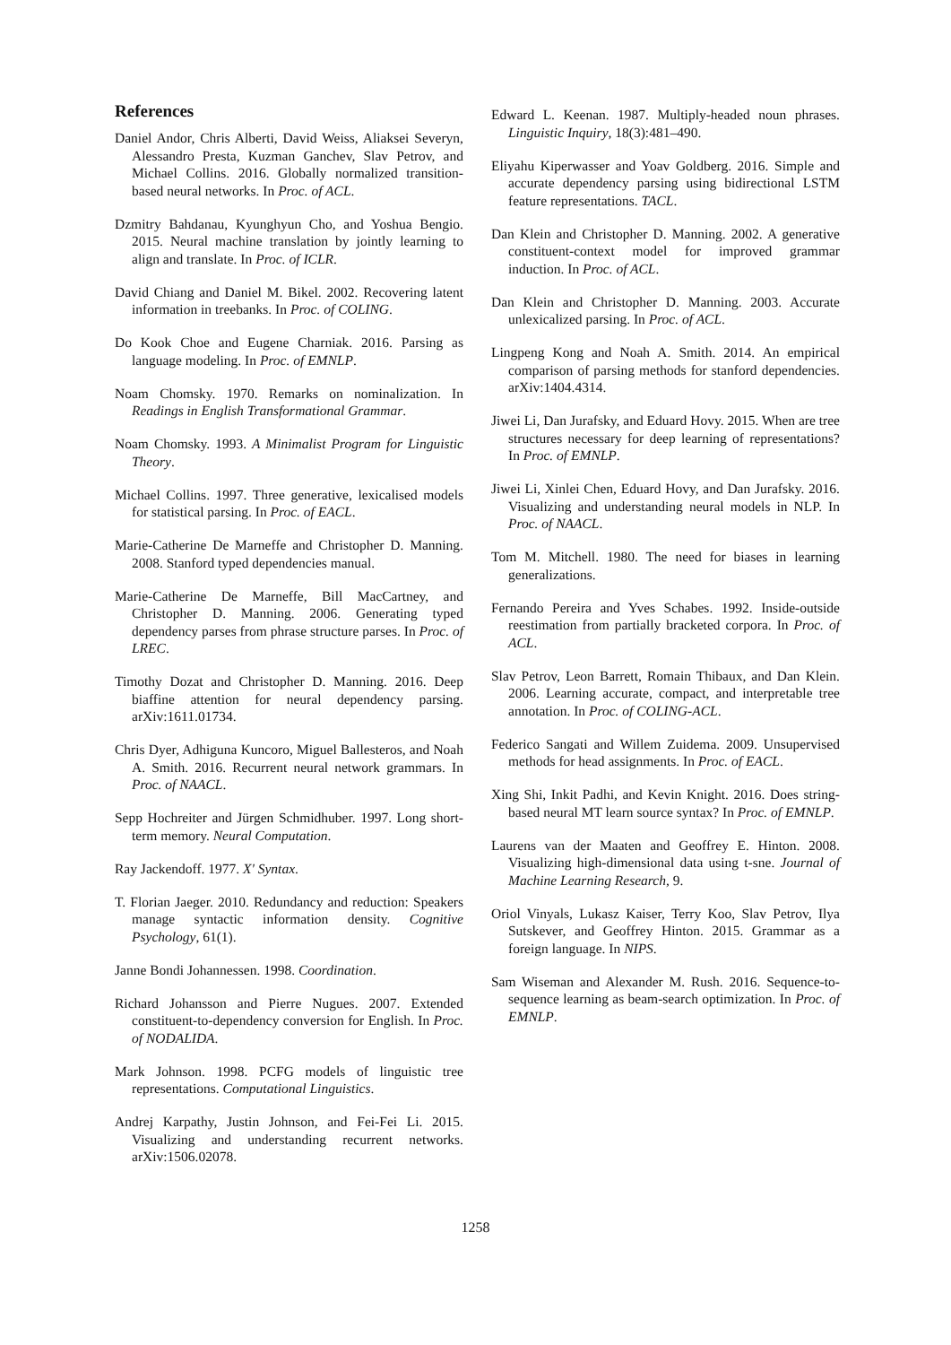References
Daniel Andor, Chris Alberti, David Weiss, Aliaksei Severyn, Alessandro Presta, Kuzman Ganchev, Slav Petrov, and Michael Collins. 2016. Globally normalized transition-based neural networks. In Proc. of ACL.
Dzmitry Bahdanau, Kyunghyun Cho, and Yoshua Bengio. 2015. Neural machine translation by jointly learning to align and translate. In Proc. of ICLR.
David Chiang and Daniel M. Bikel. 2002. Recovering latent information in treebanks. In Proc. of COLING.
Do Kook Choe and Eugene Charniak. 2016. Parsing as language modeling. In Proc. of EMNLP.
Noam Chomsky. 1970. Remarks on nominalization. In Readings in English Transformational Grammar.
Noam Chomsky. 1993. A Minimalist Program for Linguistic Theory.
Michael Collins. 1997. Three generative, lexicalised models for statistical parsing. In Proc. of EACL.
Marie-Catherine De Marneffe and Christopher D. Manning. 2008. Stanford typed dependencies manual.
Marie-Catherine De Marneffe, Bill MacCartney, and Christopher D. Manning. 2006. Generating typed dependency parses from phrase structure parses. In Proc. of LREC.
Timothy Dozat and Christopher D. Manning. 2016. Deep biaffine attention for neural dependency parsing. arXiv:1611.01734.
Chris Dyer, Adhiguna Kuncoro, Miguel Ballesteros, and Noah A. Smith. 2016. Recurrent neural network grammars. In Proc. of NAACL.
Sepp Hochreiter and Jürgen Schmidhuber. 1997. Long short-term memory. Neural Computation.
Ray Jackendoff. 1977. X' Syntax.
T. Florian Jaeger. 2010. Redundancy and reduction: Speakers manage syntactic information density. Cognitive Psychology, 61(1).
Janne Bondi Johannessen. 1998. Coordination.
Richard Johansson and Pierre Nugues. 2007. Extended constituent-to-dependency conversion for English. In Proc. of NODALIDA.
Mark Johnson. 1998. PCFG models of linguistic tree representations. Computational Linguistics.
Andrej Karpathy, Justin Johnson, and Fei-Fei Li. 2015. Visualizing and understanding recurrent networks. arXiv:1506.02078.
Edward L. Keenan. 1987. Multiply-headed noun phrases. Linguistic Inquiry, 18(3):481–490.
Eliyahu Kiperwasser and Yoav Goldberg. 2016. Simple and accurate dependency parsing using bidirectional LSTM feature representations. TACL.
Dan Klein and Christopher D. Manning. 2002. A generative constituent-context model for improved grammar induction. In Proc. of ACL.
Dan Klein and Christopher D. Manning. 2003. Accurate unlexicalized parsing. In Proc. of ACL.
Lingpeng Kong and Noah A. Smith. 2014. An empirical comparison of parsing methods for stanford dependencies. arXiv:1404.4314.
Jiwei Li, Dan Jurafsky, and Eduard Hovy. 2015. When are tree structures necessary for deep learning of representations? In Proc. of EMNLP.
Jiwei Li, Xinlei Chen, Eduard Hovy, and Dan Jurafsky. 2016. Visualizing and understanding neural models in NLP. In Proc. of NAACL.
Tom M. Mitchell. 1980. The need for biases in learning generalizations.
Fernando Pereira and Yves Schabes. 1992. Inside-outside reestimation from partially bracketed corpora. In Proc. of ACL.
Slav Petrov, Leon Barrett, Romain Thibaux, and Dan Klein. 2006. Learning accurate, compact, and interpretable tree annotation. In Proc. of COLING-ACL.
Federico Sangati and Willem Zuidema. 2009. Unsupervised methods for head assignments. In Proc. of EACL.
Xing Shi, Inkit Padhi, and Kevin Knight. 2016. Does string-based neural MT learn source syntax? In Proc. of EMNLP.
Laurens van der Maaten and Geoffrey E. Hinton. 2008. Visualizing high-dimensional data using t-sne. Journal of Machine Learning Research, 9.
Oriol Vinyals, Lukasz Kaiser, Terry Koo, Slav Petrov, Ilya Sutskever, and Geoffrey Hinton. 2015. Grammar as a foreign language. In NIPS.
Sam Wiseman and Alexander M. Rush. 2016. Sequence-to-sequence learning as beam-search optimization. In Proc. of EMNLP.
1258